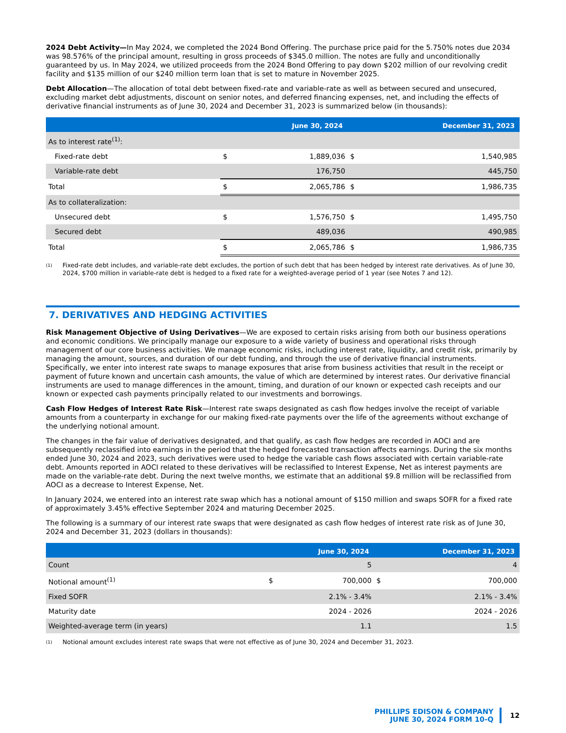2024 Debt Activity—In May 2024, we completed the 2024 Bond Offering. The purchase price paid for the 5.750% notes due 2034 was 98.576% of the principal amount, resulting in gross proceeds of $345.0 million. The notes are fully and unconditionally guaranteed by us. In May 2024, we utilized proceeds from the 2024 Bond Offering to pay down $202 million of our revolving credit facility and $135 million of our $240 million term loan that is set to mature in November 2025.
Debt Allocation—The allocation of total debt between fixed-rate and variable-rate as well as between secured and unsecured, excluding market debt adjustments, discount on senior notes, and deferred financing expenses, net, and including the effects of derivative financial instruments as of June 30, 2024 and December 31, 2023 is summarized below (in thousands):
| | June 30, 2024 | | December 31, 2023 | |
| --- | --- | --- | --- | --- |
| As to interest rate<sup>(1)</sup>: | | | | |
| Fixed-rate debt | $ | 1,889,036 | $ | 1,540,985 |
| Variable-rate debt | | 176,750 | | 445,750 |
| Total | $ | 2,065,786 | $ | 1,986,735 |
| As to collateralization: | | | | |
| Unsecured debt | $ | 1,576,750 | $ | 1,495,750 |
| Secured debt | | 489,036 | | 490,985 |
| Total | $ | 2,065,786 | $ | 1,986,735 |
<sup>(1)</sup> Fixed-rate debt includes, and variable-rate debt excludes, the portion of such debt that has been hedged by interest rate derivatives. As of June 30, 2024, $700 million in variable-rate debt is hedged to a fixed rate for a weighted-average period of 1 year (see Notes 7 and 12).
7. DERIVATIVES AND HEDGING ACTIVITIES
Risk Management Objective of Using Derivatives—We are exposed to certain risks arising from both our business operations and economic conditions. We principally manage our exposure to a wide variety of business and operational risks through management of our core business activities. We manage economic risks, including interest rate, liquidity, and credit risk, primarily by managing the amount, sources, and duration of our debt funding, and through the use of derivative financial instruments. Specifically, we enter into interest rate swaps to manage exposures that arise from business activities that result in the receipt or payment of future known and uncertain cash amounts, the value of which are determined by interest rates. Our derivative financial instruments are used to manage differences in the amount, timing, and duration of our known or expected cash receipts and our known or expected cash payments principally related to our investments and borrowings.
Cash Flow Hedges of Interest Rate Risk—Interest rate swaps designated as cash flow hedges involve the receipt of variable amounts from a counterparty in exchange for our making fixed-rate payments over the life of the agreements without exchange of the underlying notional amount.
The changes in the fair value of derivatives designated, and that qualify, as cash flow hedges are recorded in AOCI and are subsequently reclassified into earnings in the period that the hedged forecasted transaction affects earnings. During the six months ended June 30, 2024 and 2023, such derivatives were used to hedge the variable cash flows associated with certain variable-rate debt. Amounts reported in AOCI related to these derivatives will be reclassified to Interest Expense, Net as interest payments are made on the variable-rate debt. During the next twelve months, we estimate that an additional $9.8 million will be reclassified from AOCI as a decrease to Interest Expense, Net.
In January 2024, we entered into an interest rate swap which has a notional amount of $150 million and swaps SOFR for a fixed rate of approximately 3.45% effective September 2024 and maturing December 2025.
The following is a summary of our interest rate swaps that were designated as cash flow hedges of interest rate risk as of June 30, 2024 and December 31, 2023 (dollars in thousands):
| | June 30, 2024 | | December 31, 2023 | |
| --- | --- | --- | --- | --- |
| Count | | 5 | | 4 |
| Notional amount<sup>(1)</sup> | $ | 700,000 | $ | 700,000 |
| Fixed SOFR | | 2.1% - 3.4% | | 2.1% - 3.4% |
| Maturity date | | 2024 - 2026 | | 2024 - 2026 |
| Weighted-average term (in years) | | 1.1 | | 1.5 |
<sup>(1)</sup> Notional amount excludes interest rate swaps that were not effective as of June 30, 2024 and December 31, 2023.
PHILLIPS EDISON & COMPANY
JUNE 30, 2024 FORM 10-Q
12